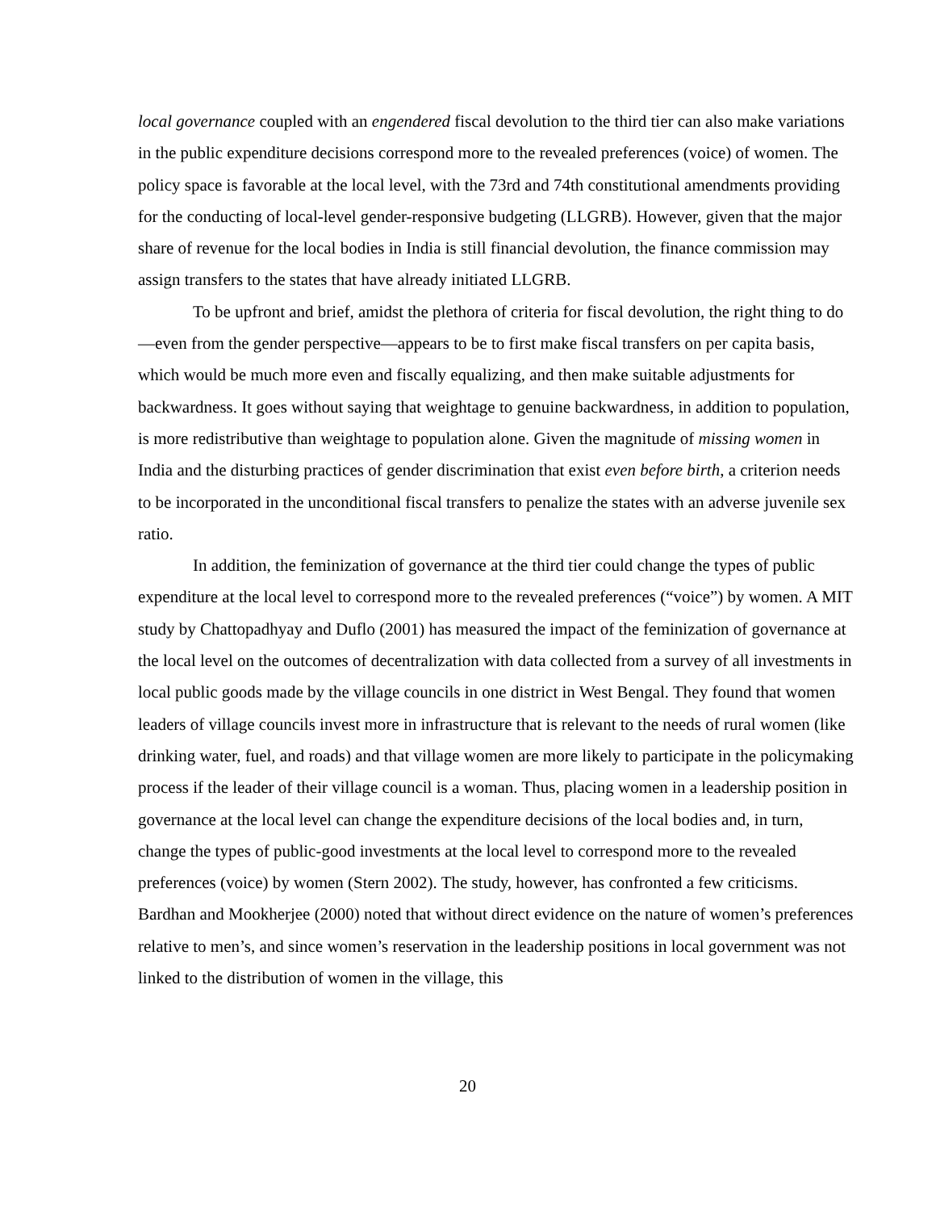local governance coupled with an engendered fiscal devolution to the third tier can also make variations in the public expenditure decisions correspond more to the revealed preferences (voice) of women. The policy space is favorable at the local level, with the 73rd and 74th constitutional amendments providing for the conducting of local-level gender-responsive budgeting (LLGRB). However, given that the major share of revenue for the local bodies in India is still financial devolution, the finance commission may assign transfers to the states that have already initiated LLGRB.
To be upfront and brief, amidst the plethora of criteria for fiscal devolution, the right thing to do—even from the gender perspective—appears to be to first make fiscal transfers on per capita basis, which would be much more even and fiscally equalizing, and then make suitable adjustments for backwardness. It goes without saying that weightage to genuine backwardness, in addition to population, is more redistributive than weightage to population alone. Given the magnitude of missing women in India and the disturbing practices of gender discrimination that exist even before birth, a criterion needs to be incorporated in the unconditional fiscal transfers to penalize the states with an adverse juvenile sex ratio.
In addition, the feminization of governance at the third tier could change the types of public expenditure at the local level to correspond more to the revealed preferences (“voice”) by women. A MIT study by Chattopadhyay and Duflo (2001) has measured the impact of the feminization of governance at the local level on the outcomes of decentralization with data collected from a survey of all investments in local public goods made by the village councils in one district in West Bengal. They found that women leaders of village councils invest more in infrastructure that is relevant to the needs of rural women (like drinking water, fuel, and roads) and that village women are more likely to participate in the policymaking process if the leader of their village council is a woman. Thus, placing women in a leadership position in governance at the local level can change the expenditure decisions of the local bodies and, in turn, change the types of public-good investments at the local level to correspond more to the revealed preferences (voice) by women (Stern 2002). The study, however, has confronted a few criticisms. Bardhan and Mookherjee (2000) noted that without direct evidence on the nature of women’s preferences relative to men’s, and since women’s reservation in the leadership positions in local government was not linked to the distribution of women in the village, this
20